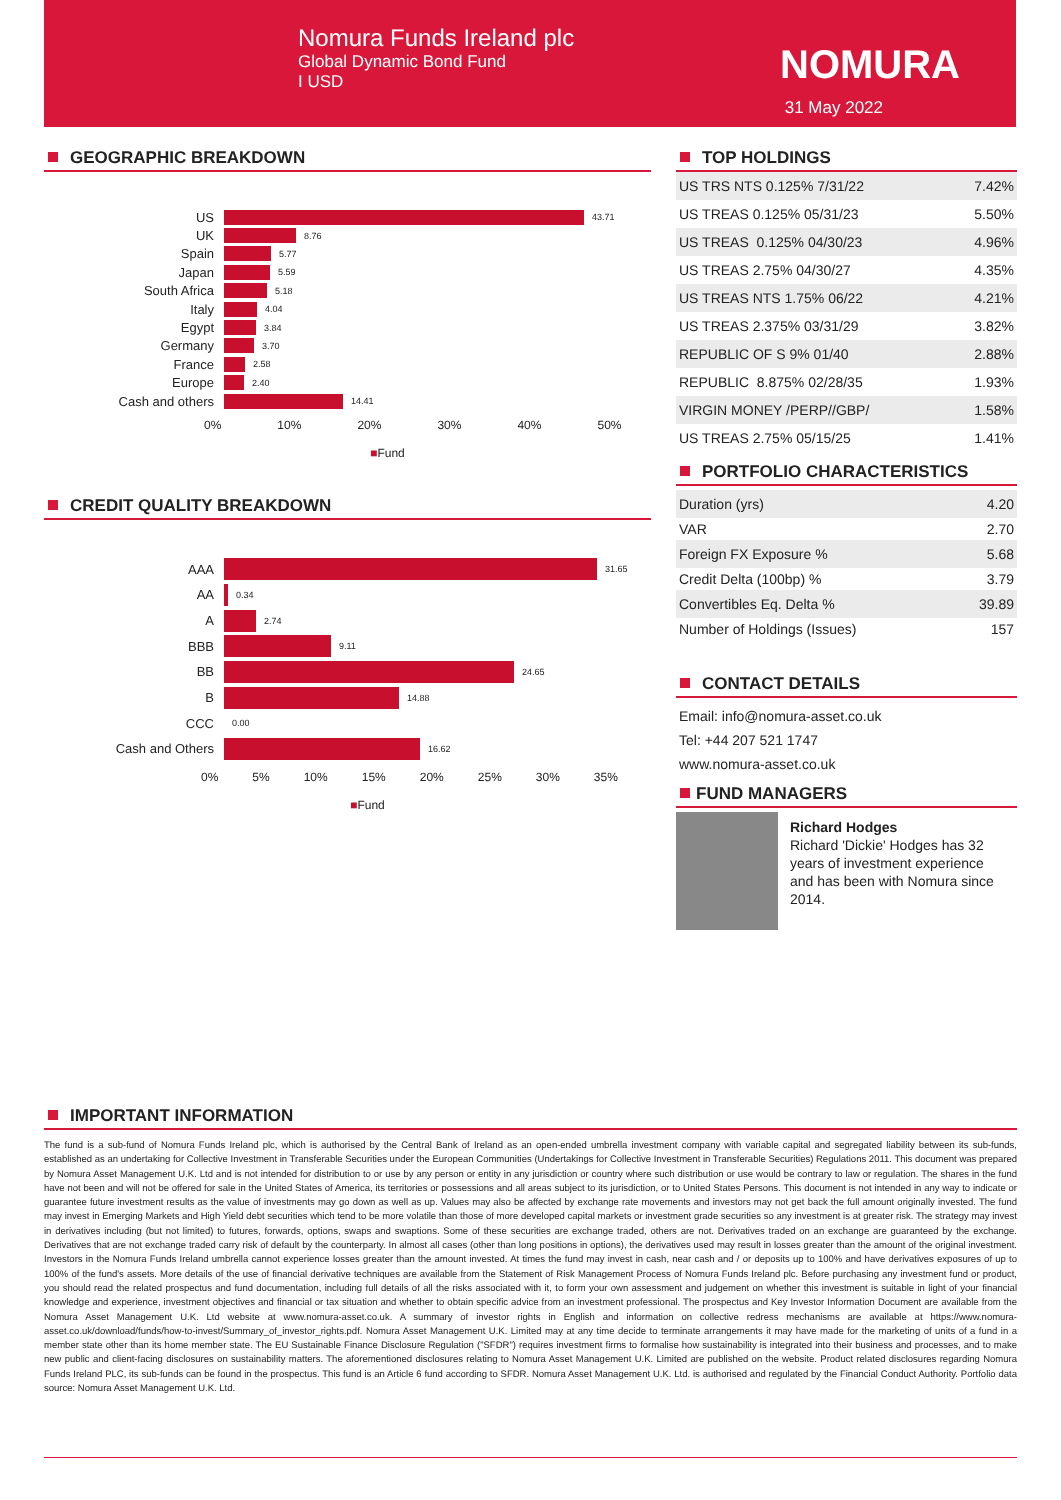Nomura Funds Ireland plc
Global Dynamic Bond Fund
I USD
NOMURA
31 May 2022
GEOGRAPHIC BREAKDOWN
US
43.71
UK
8.76
Spain
5.77
Japan
5.59
South Africa
5.18
Italy
4.04
Egypt
3.84
Germany
3.70
France
2.58
Europe
2.40
Cash and others
14.41
0% 10% 20% 30% 40% 50%
■Fund
CREDIT QUALITY BREAKDOWN
AAA
31.65
AA
0.34
A
2.74
BBB
9.11
BB
24.65
B
14.88
CCC
0.00
Cash and Others
16.62
0% 5% 10% 15% 20% 25% 30% 35%
■Fund
TOP HOLDINGS
| US TRS NTS 0.125% 7/31/22 | 7.42% |
| US TREAS 0.125% 05/31/23 | 5.50% |
| US TREAS 0.125% 04/30/23 | 4.96% |
| US TREAS 2.75% 04/30/27 | 4.35% |
| US TREAS NTS 1.75% 06/22 | 4.21% |
| US TREAS 2.375% 03/31/29 | 3.82% |
| REPUBLIC OF S 9% 01/40 | 2.88% |
| REPUBLIC 8.875% 02/28/35 | 1.93% |
| VIRGIN MONEY /PERP//GBP/ | 1.58% |
| US TREAS 2.75% 05/15/25 | 1.41% |
PORTFOLIO CHARACTERISTICS
| Duration (yrs) | 4.20 |
| VAR | 2.70 |
| Foreign FX Exposure % | 5.68 |
| Credit Delta (100bp) % | 3.79 |
| Convertibles Eq. Delta % | 39.89 |
| Number of Holdings (Issues) | 157 |
CONTACT DETAILS
Email: info@nomura-asset.co.uk
Tel: +44 207 521 1747
www.nomura-asset.co.uk
FUND MANAGERS
Richard Hodges
Richard 'Dickie' Hodges has 32 years of investment experience and has been with Nomura since 2014.
IMPORTANT INFORMATION
The fund is a sub-fund of Nomura Funds Ireland plc, which is authorised by the Central Bank of Ireland as an open-ended umbrella investment company with variable capital and segregated liability between its sub-funds, established as an undertaking for Collective Investment in Transferable Securities under the European Communities (Undertakings for Collective Investment in Transferable Securities) Regulations 2011. This document was prepared by Nomura Asset Management U.K. Ltd and is not intended for distribution to or use by any person or entity in any jurisdiction or country where such distribution or use would be contrary to law or regulation. The shares in the fund have not been and will not be offered for sale in the United States of America, its territories or possessions and all areas subject to its jurisdiction, or to United States Persons. This document is not intended in any way to indicate or guarantee future investment results as the value of investments may go down as well as up. Values may also be affected by exchange rate movements and investors may not get back the full amount originally invested. The fund may invest in Emerging Markets and High Yield debt securities which tend to be more volatile than those of more developed capital markets or investment grade securities so any investment is at greater risk. The strategy may invest in derivatives including (but not limited) to futures, forwards, options, swaps and swaptions. Some of these securities are exchange traded, others are not. Derivatives traded on an exchange are guaranteed by the exchange. Derivatives that are not exchange traded carry risk of default by the counterparty. In almost all cases (other than long positions in options), the derivatives used may result in losses greater than the amount of the original investment. Investors in the Nomura Funds Ireland umbrella cannot experience losses greater than the amount invested. At times the fund may invest in cash, near cash and / or deposits up to 100% and have derivatives exposures of up to 100% of the fund's assets. More details of the use of financial derivative techniques are available from the Statement of Risk Management Process of Nomura Funds Ireland plc. Before purchasing any investment fund or product, you should read the related prospectus and fund documentation, including full details of all the risks associated with it, to form your own assessment and judgement on whether this investment is suitable in light of your financial knowledge and experience, investment objectives and financial or tax situation and whether to obtain specific advice from an investment professional. The prospectus and Key Investor Information Document are available from the Nomura Asset Management U.K. Ltd website at www.nomura-asset.co.uk. A summary of investor rights in English and information on collective redress mechanisms are available at https://www.nomura-asset.co.uk/download/funds/how-to-invest/Summary_of_investor_rights.pdf. Nomura Asset Management U.K. Limited may at any time decide to terminate arrangements it may have made for the marketing of units of a fund in a member state other than its home member state. The EU Sustainable Finance Disclosure Regulation ("SFDR") requires investment firms to formalise how sustainability is integrated into their business and processes, and to make new public and client-facing disclosures on sustainability matters. The aforementioned disclosures relating to Nomura Asset Management U.K. Limited are published on the website. Product related disclosures regarding Nomura Funds Ireland PLC, its sub-funds can be found in the prospectus. This fund is an Article 6 fund according to SFDR. Nomura Asset Management U.K. Ltd. is authorised and regulated by the Financial Conduct Authority. Portfolio data source: Nomura Asset Management U.K. Ltd.